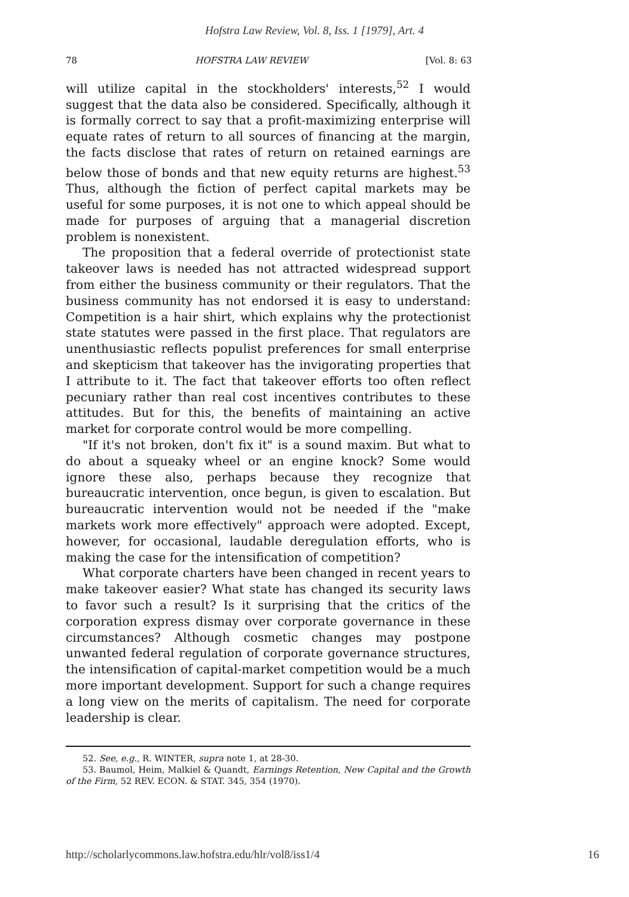Hofstra Law Review, Vol. 8, Iss. 1 [1979], Art. 4
78 HOFSTRA LAW REVIEW [Vol. 8: 63
will utilize capital in the stockholders' interests,<sup>52</sup> I would suggest that the data also be considered. Specifically, although it is formally correct to say that a profit-maximizing enterprise will equate rates of return to all sources of financing at the margin, the facts disclose that rates of return on retained earnings are below those of bonds and that new equity returns are highest.<sup>53</sup> Thus, although the fiction of perfect capital markets may be useful for some purposes, it is not one to which appeal should be made for purposes of arguing that a managerial discretion problem is nonexistent.
The proposition that a federal override of protectionist state takeover laws is needed has not attracted widespread support from either the business community or their regulators. That the business community has not endorsed it is easy to understand: Competition is a hair shirt, which explains why the protectionist state statutes were passed in the first place. That regulators are unenthusiastic reflects populist preferences for small enterprise and skepticism that takeover has the invigorating properties that I attribute to it. The fact that takeover efforts too often reflect pecuniary rather than real cost incentives contributes to these attitudes. But for this, the benefits of maintaining an active market for corporate control would be more compelling.
"If it's not broken, don't fix it" is a sound maxim. But what to do about a squeaky wheel or an engine knock? Some would ignore these also, perhaps because they recognize that bureaucratic intervention, once begun, is given to escalation. But bureaucratic intervention would not be needed if the "make markets work more effectively" approach were adopted. Except, however, for occasional, laudable deregulation efforts, who is making the case for the intensification of competition?
What corporate charters have been changed in recent years to make takeover easier? What state has changed its security laws to favor such a result? Is it surprising that the critics of the corporation express dismay over corporate governance in these circumstances? Although cosmetic changes may postpone unwanted federal regulation of corporate governance structures, the intensification of capital-market competition would be a much more important development. Support for such a change requires a long view on the merits of capitalism. The need for corporate leadership is clear.
52. See, e.g., R. WINTER, supra note 1, at 28-30.
53. Baumol, Heim, Malkiel & Quandt, Earnings Retention, New Capital and the Growth of the Firm, 52 REV. ECON. & STAT. 345, 354 (1970).
http://scholarlycommons.law.hofstra.edu/hlr/vol8/iss1/4 16